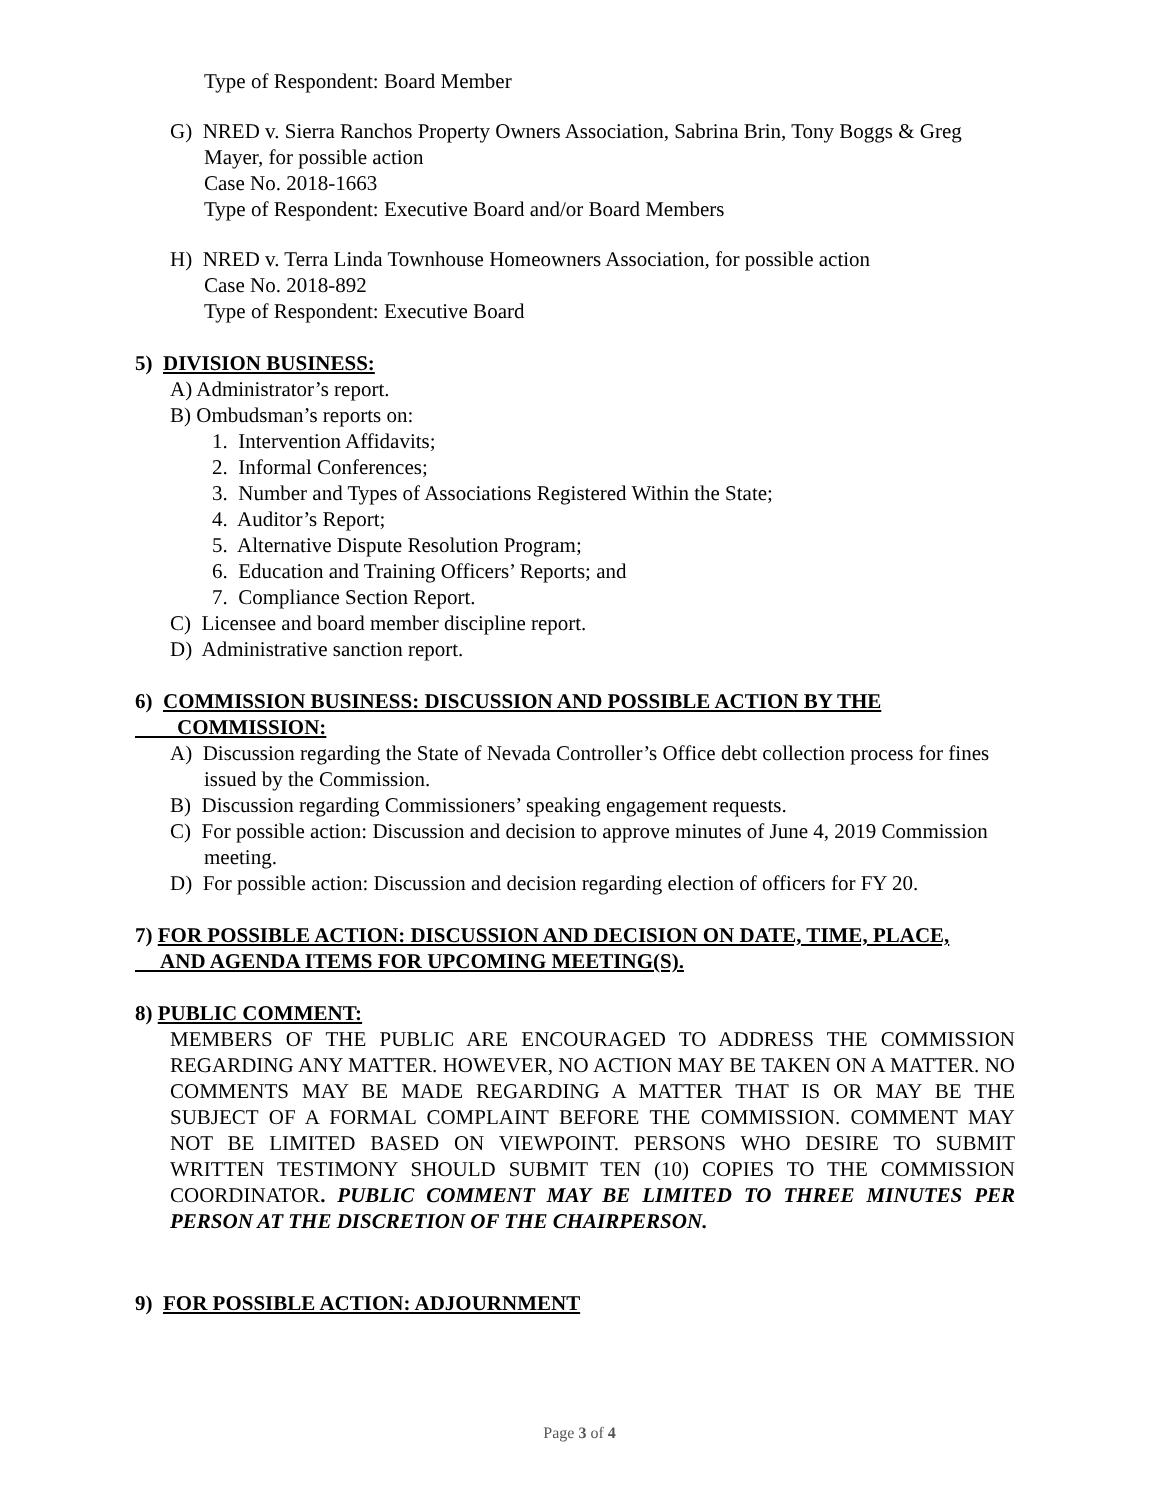Type of Respondent: Board Member
G) NRED v. Sierra Ranchos Property Owners Association, Sabrina Brin, Tony Boggs & Greg Mayer, for possible action
Case No. 2018-1663
Type of Respondent: Executive Board and/or Board Members
H) NRED v. Terra Linda Townhouse Homeowners Association, for possible action
Case No. 2018-892
Type of Respondent: Executive Board
5) DIVISION BUSINESS:
A) Administrator’s report.
B) Ombudsman’s reports on:
1. Intervention Affidavits;
2. Informal Conferences;
3. Number and Types of Associations Registered Within the State;
4. Auditor’s Report;
5. Alternative Dispute Resolution Program;
6. Education and Training Officers’ Reports; and
7. Compliance Section Report.
C) Licensee and board member discipline report.
D) Administrative sanction report.
6) COMMISSION BUSINESS: DISCUSSION AND POSSIBLE ACTION BY THE
COMMISSION:
A) Discussion regarding the State of Nevada Controller’s Office debt collection process for fines issued by the Commission.
B) Discussion regarding Commissioners’ speaking engagement requests.
C) For possible action: Discussion and decision to approve minutes of June 4, 2019 Commission meeting.
D) For possible action: Discussion and decision regarding election of officers for FY 20.
7) FOR POSSIBLE ACTION: DISCUSSION AND DECISION ON DATE, TIME, PLACE,
AND AGENDA ITEMS FOR UPCOMING MEETING(S).
8) PUBLIC COMMENT:
MEMBERS OF THE PUBLIC ARE ENCOURAGED TO ADDRESS THE COMMISSION REGARDING ANY MATTER. HOWEVER, NO ACTION MAY BE TAKEN ON A MATTER. NO COMMENTS MAY BE MADE REGARDING A MATTER THAT IS OR MAY BE THE SUBJECT OF A FORMAL COMPLAINT BEFORE THE COMMISSION. COMMENT MAY NOT BE LIMITED BASED ON VIEWPOINT. PERSONS WHO DESIRE TO SUBMIT WRITTEN TESTIMONY SHOULD SUBMIT TEN (10) COPIES TO THE COMMISSION COORDINATOR. PUBLIC COMMENT MAY BE LIMITED TO THREE MINUTES PER PERSON AT THE DISCRETION OF THE CHAIRPERSON.
9) FOR POSSIBLE ACTION: ADJOURNMENT
Page 3 of 4